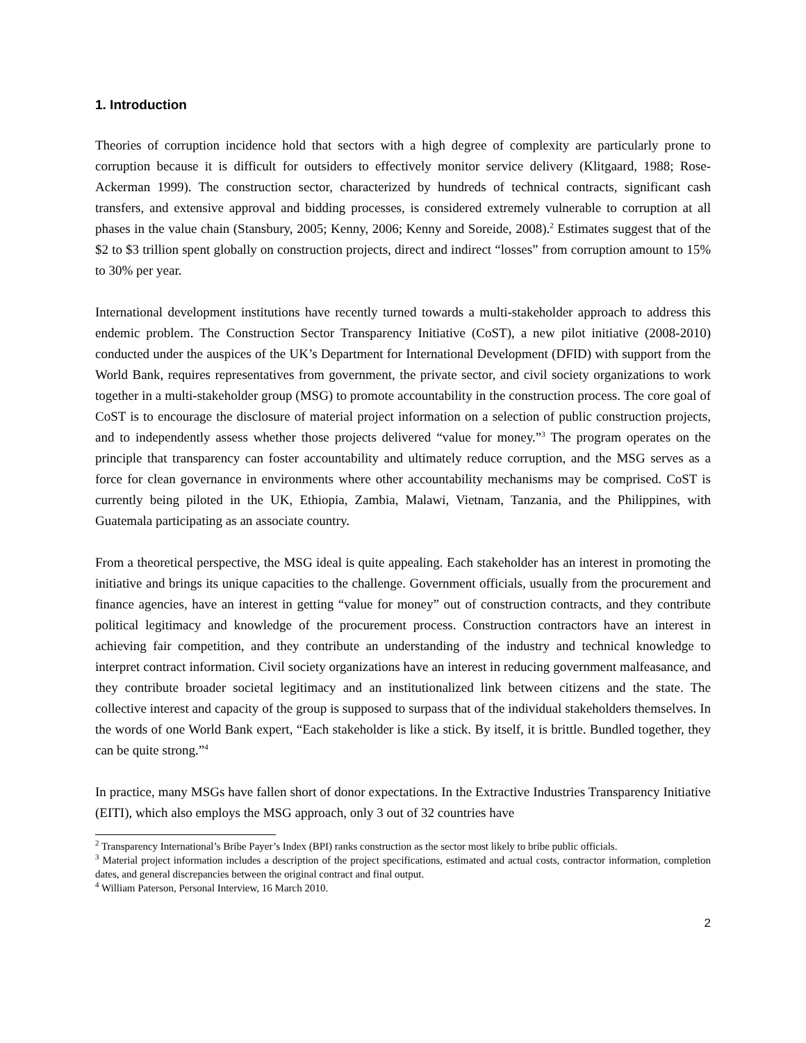1. Introduction
Theories of corruption incidence hold that sectors with a high degree of complexity are particularly prone to corruption because it is difficult for outsiders to effectively monitor service delivery (Klitgaard, 1988; Rose-Ackerman 1999). The construction sector, characterized by hundreds of technical contracts, significant cash transfers, and extensive approval and bidding processes, is considered extremely vulnerable to corruption at all phases in the value chain (Stansbury, 2005; Kenny, 2006; Kenny and Soreide, 2008).<sup>2</sup> Estimates suggest that of the $2 to $3 trillion spent globally on construction projects, direct and indirect “losses” from corruption amount to 15% to 30% per year.
International development institutions have recently turned towards a multi-stakeholder approach to address this endemic problem. The Construction Sector Transparency Initiative (CoST), a new pilot initiative (2008-2010) conducted under the auspices of the UK’s Department for International Development (DFID) with support from the World Bank, requires representatives from government, the private sector, and civil society organizations to work together in a multi-stakeholder group (MSG) to promote accountability in the construction process. The core goal of CoST is to encourage the disclosure of material project information on a selection of public construction projects, and to independently assess whether those projects delivered “value for money.”<sup>3</sup> The program operates on the principle that transparency can foster accountability and ultimately reduce corruption, and the MSG serves as a force for clean governance in environments where other accountability mechanisms may be comprised. CoST is currently being piloted in the UK, Ethiopia, Zambia, Malawi, Vietnam, Tanzania, and the Philippines, with Guatemala participating as an associate country.
From a theoretical perspective, the MSG ideal is quite appealing. Each stakeholder has an interest in promoting the initiative and brings its unique capacities to the challenge. Government officials, usually from the procurement and finance agencies, have an interest in getting “value for money” out of construction contracts, and they contribute political legitimacy and knowledge of the procurement process. Construction contractors have an interest in achieving fair competition, and they contribute an understanding of the industry and technical knowledge to interpret contract information. Civil society organizations have an interest in reducing government malfeasance, and they contribute broader societal legitimacy and an institutionalized link between citizens and the state. The collective interest and capacity of the group is supposed to surpass that of the individual stakeholders themselves. In the words of one World Bank expert, “Each stakeholder is like a stick. By itself, it is brittle. Bundled together, they can be quite strong.”<sup>4</sup>
In practice, many MSGs have fallen short of donor expectations. In the Extractive Industries Transparency Initiative (EITI), which also employs the MSG approach, only 3 out of 32 countries have
<sup>2</sup> Transparency International’s Bribe Payer’s Index (BPI) ranks construction as the sector most likely to bribe public officials.
<sup>3</sup> Material project information includes a description of the project specifications, estimated and actual costs, contractor information, completion dates, and general discrepancies between the original contract and final output.
<sup>4</sup> William Paterson, Personal Interview, 16 March 2010.
2